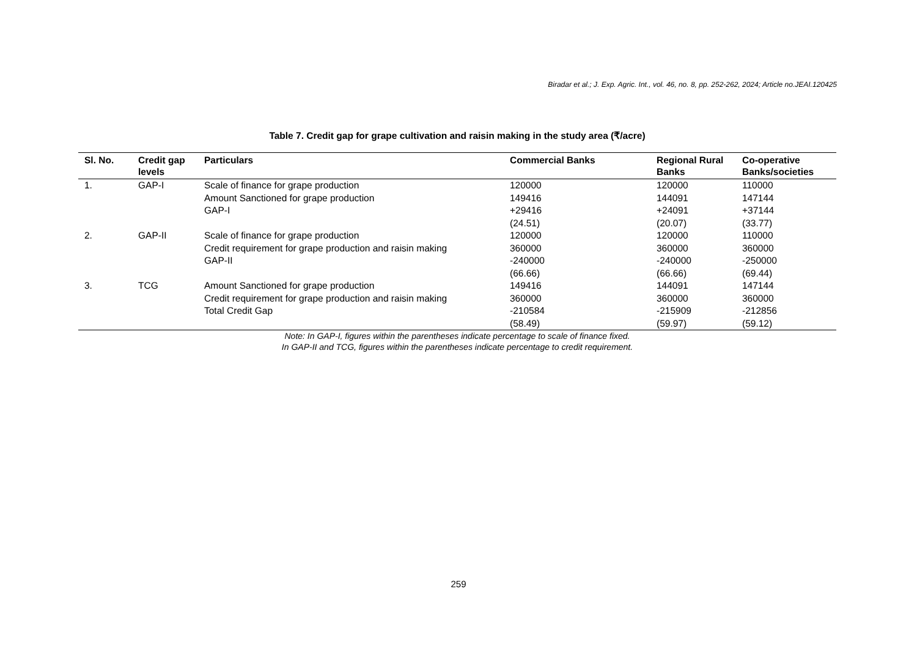Biradar et al.; J. Exp. Agric. Int., vol. 46, no. 8, pp. 252-262, 2024; Article no.JEAI.120425
Table 7. Credit gap for grape cultivation and raisin making in the study area (₹/acre)
| Sl. No. | Credit gap levels | Particulars | Commercial Banks | Regional Rural Banks | Co-operative Banks/societies |
| --- | --- | --- | --- | --- | --- |
| 1. | GAP-I | Scale of finance for grape production | 120000 | 120000 | 110000 |
| | | Amount Sanctioned for grape production | 149416 | 144091 | 147144 |
| | | GAP-I | +29416 | +24091 | +37144 |
| | | | (24.51) | (20.07) | (33.77) |
| 2. | GAP-II | Scale of finance for grape production | 120000 | 120000 | 110000 |
| | | Credit requirement for grape production and raisin making | 360000 | 360000 | 360000 |
| | | GAP-II | -240000 | -240000 | -250000 |
| | | | (66.66) | (66.66) | (69.44) |
| 3. | TCG | Amount Sanctioned for grape production | 149416 | 144091 | 147144 |
| | | Credit requirement for grape production and raisin making | 360000 | 360000 | 360000 |
| | | Total Credit Gap | -210584 | -215909 | -212856 |
| | | | (58.49) | (59.97) | (59.12) |
Note: In GAP-I, figures within the parentheses indicate percentage to scale of finance fixed.
In GAP-II and TCG, figures within the parentheses indicate percentage to credit requirement.
259